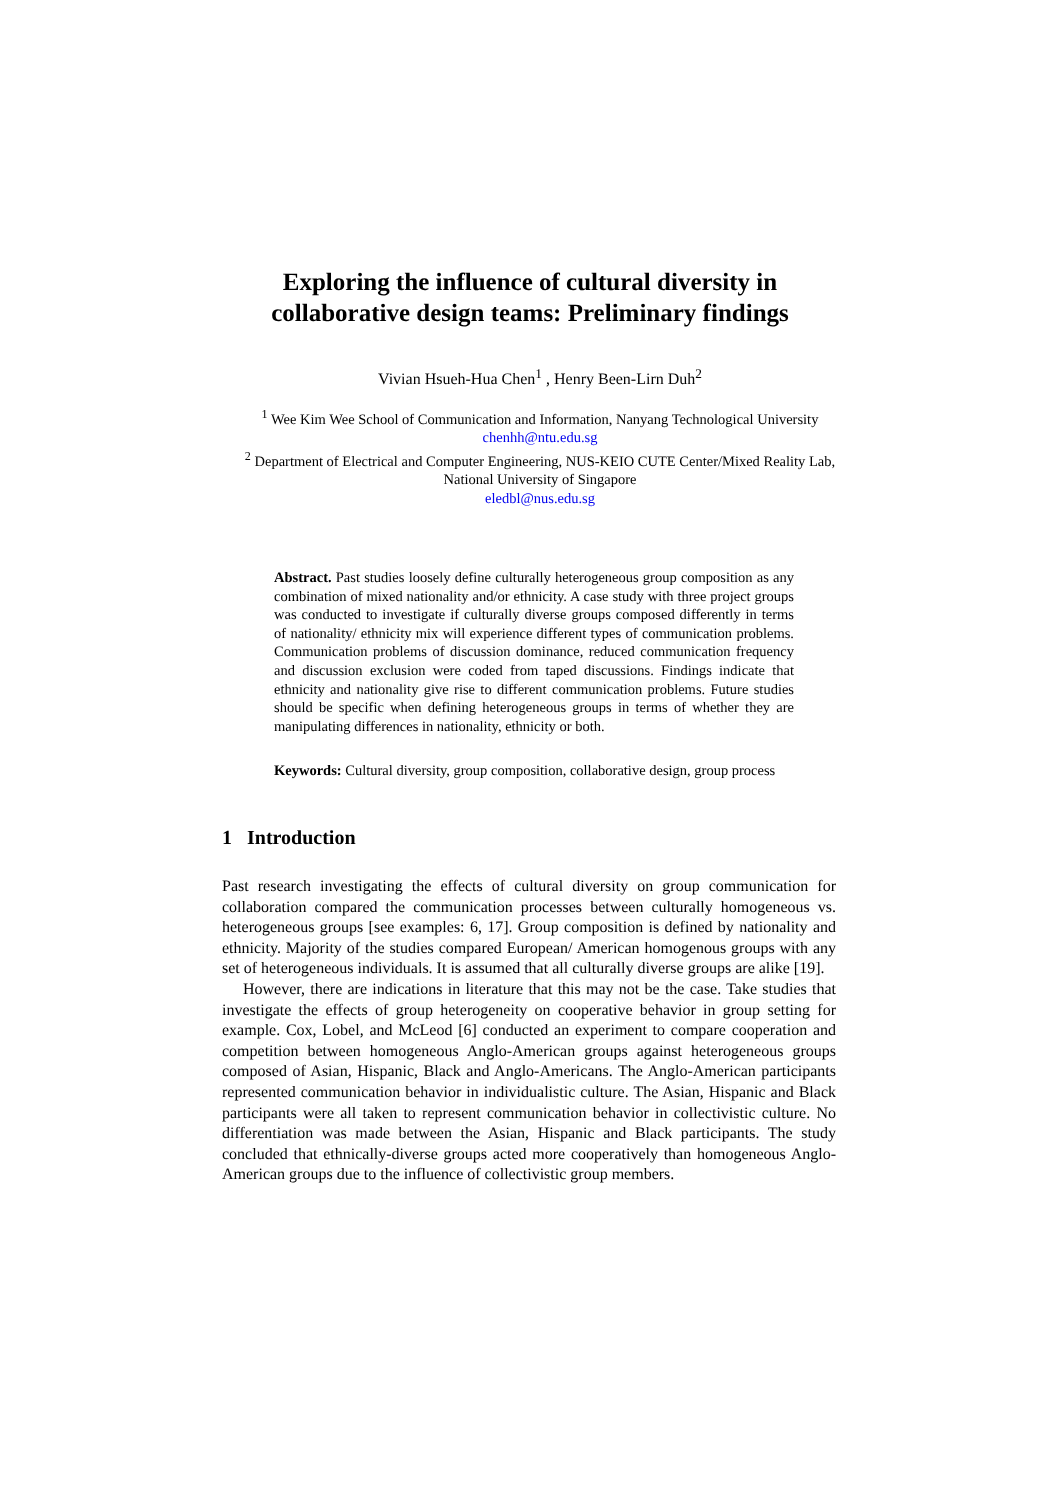Exploring the influence of cultural diversity in collaborative design teams: Preliminary findings
Vivian Hsueh-Hua Chen<sup>1</sup> , Henry Been-Lirn Duh<sup>2</sup>
<sup>1</sup> Wee Kim Wee School of Communication and Information, Nanyang Technological University
chenhh@ntu.edu.sg
<sup>2</sup> Department of Electrical and Computer Engineering, NUS-KEIO CUTE Center/Mixed Reality Lab, National University of Singapore
eledbl@nus.edu.sg
Abstract. Past studies loosely define culturally heterogeneous group composition as any combination of mixed nationality and/or ethnicity. A case study with three project groups was conducted to investigate if culturally diverse groups composed differently in terms of nationality/ ethnicity mix will experience different types of communication problems. Communication problems of discussion dominance, reduced communication frequency and discussion exclusion were coded from taped discussions. Findings indicate that ethnicity and nationality give rise to different communication problems. Future studies should be specific when defining heterogeneous groups in terms of whether they are manipulating differences in nationality, ethnicity or both.
Keywords: Cultural diversity, group composition, collaborative design, group process
1 Introduction
Past research investigating the effects of cultural diversity on group communication for collaboration compared the communication processes between culturally homogeneous vs. heterogeneous groups [see examples: 6, 17]. Group composition is defined by nationality and ethnicity. Majority of the studies compared European/ American homogenous groups with any set of heterogeneous individuals. It is assumed that all culturally diverse groups are alike [19].
However, there are indications in literature that this may not be the case. Take studies that investigate the effects of group heterogeneity on cooperative behavior in group setting for example. Cox, Lobel, and McLeod [6] conducted an experiment to compare cooperation and competition between homogeneous Anglo-American groups against heterogeneous groups composed of Asian, Hispanic, Black and Anglo-Americans. The Anglo-American participants represented communication behavior in individualistic culture. The Asian, Hispanic and Black participants were all taken to represent communication behavior in collectivistic culture. No differentiation was made between the Asian, Hispanic and Black participants. The study concluded that ethnically-diverse groups acted more cooperatively than homogeneous Anglo-American groups due to the influence of collectivistic group members.